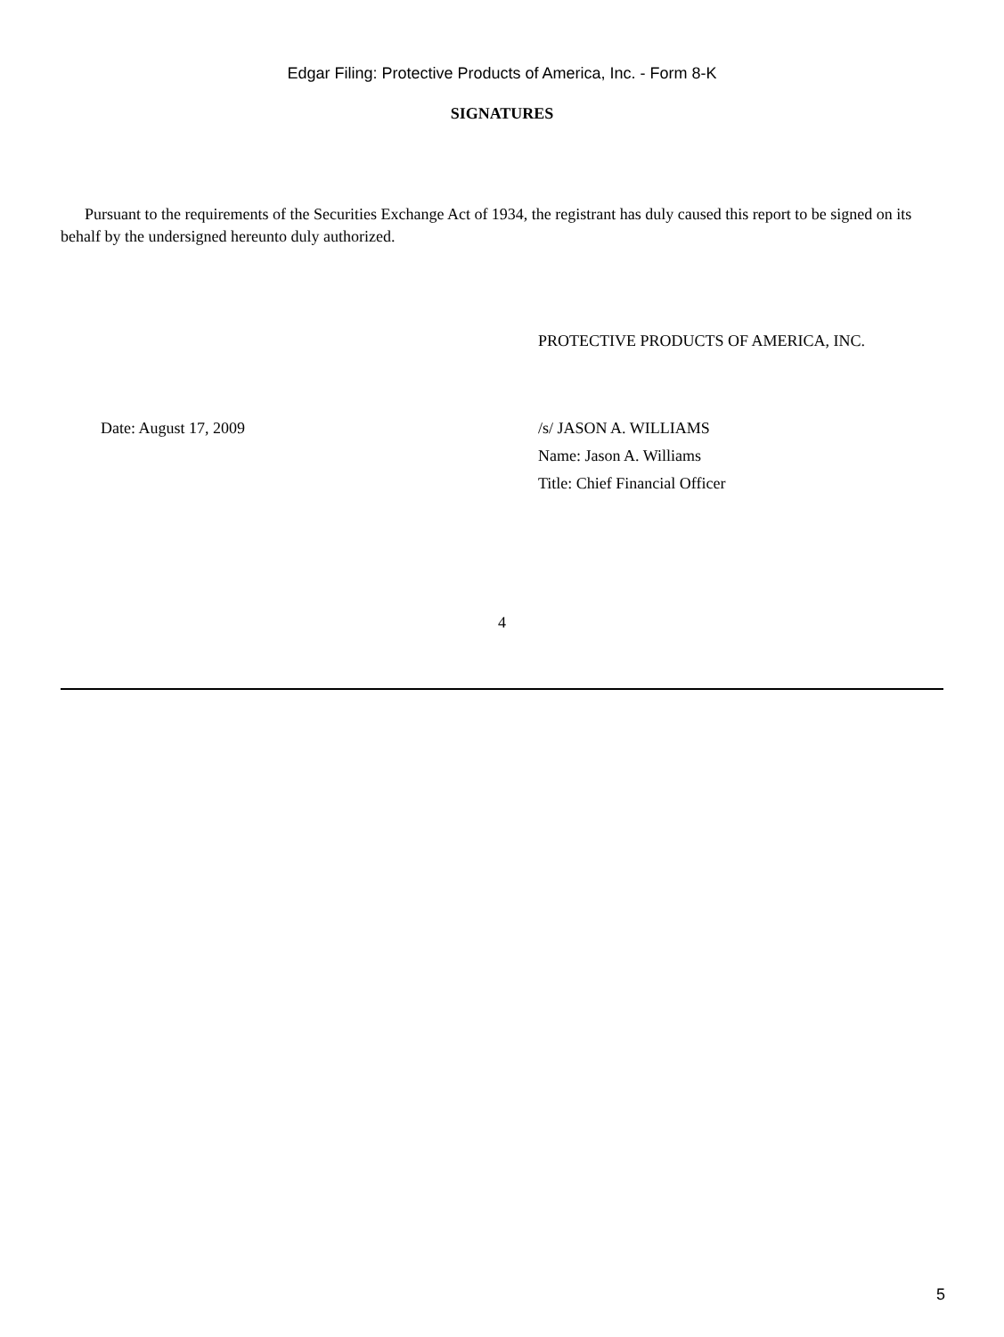Edgar Filing: Protective Products of America, Inc. - Form 8-K
SIGNATURES
Pursuant to the requirements of the Securities Exchange Act of 1934, the registrant has duly caused this report to be signed on its behalf by the undersigned hereunto duly authorized.
PROTECTIVE PRODUCTS OF AMERICA, INC.
Date: August 17, 2009 /s/ JASON A. WILLIAMS
Name: Jason A. Williams
Title: Chief Financial Officer
4
5